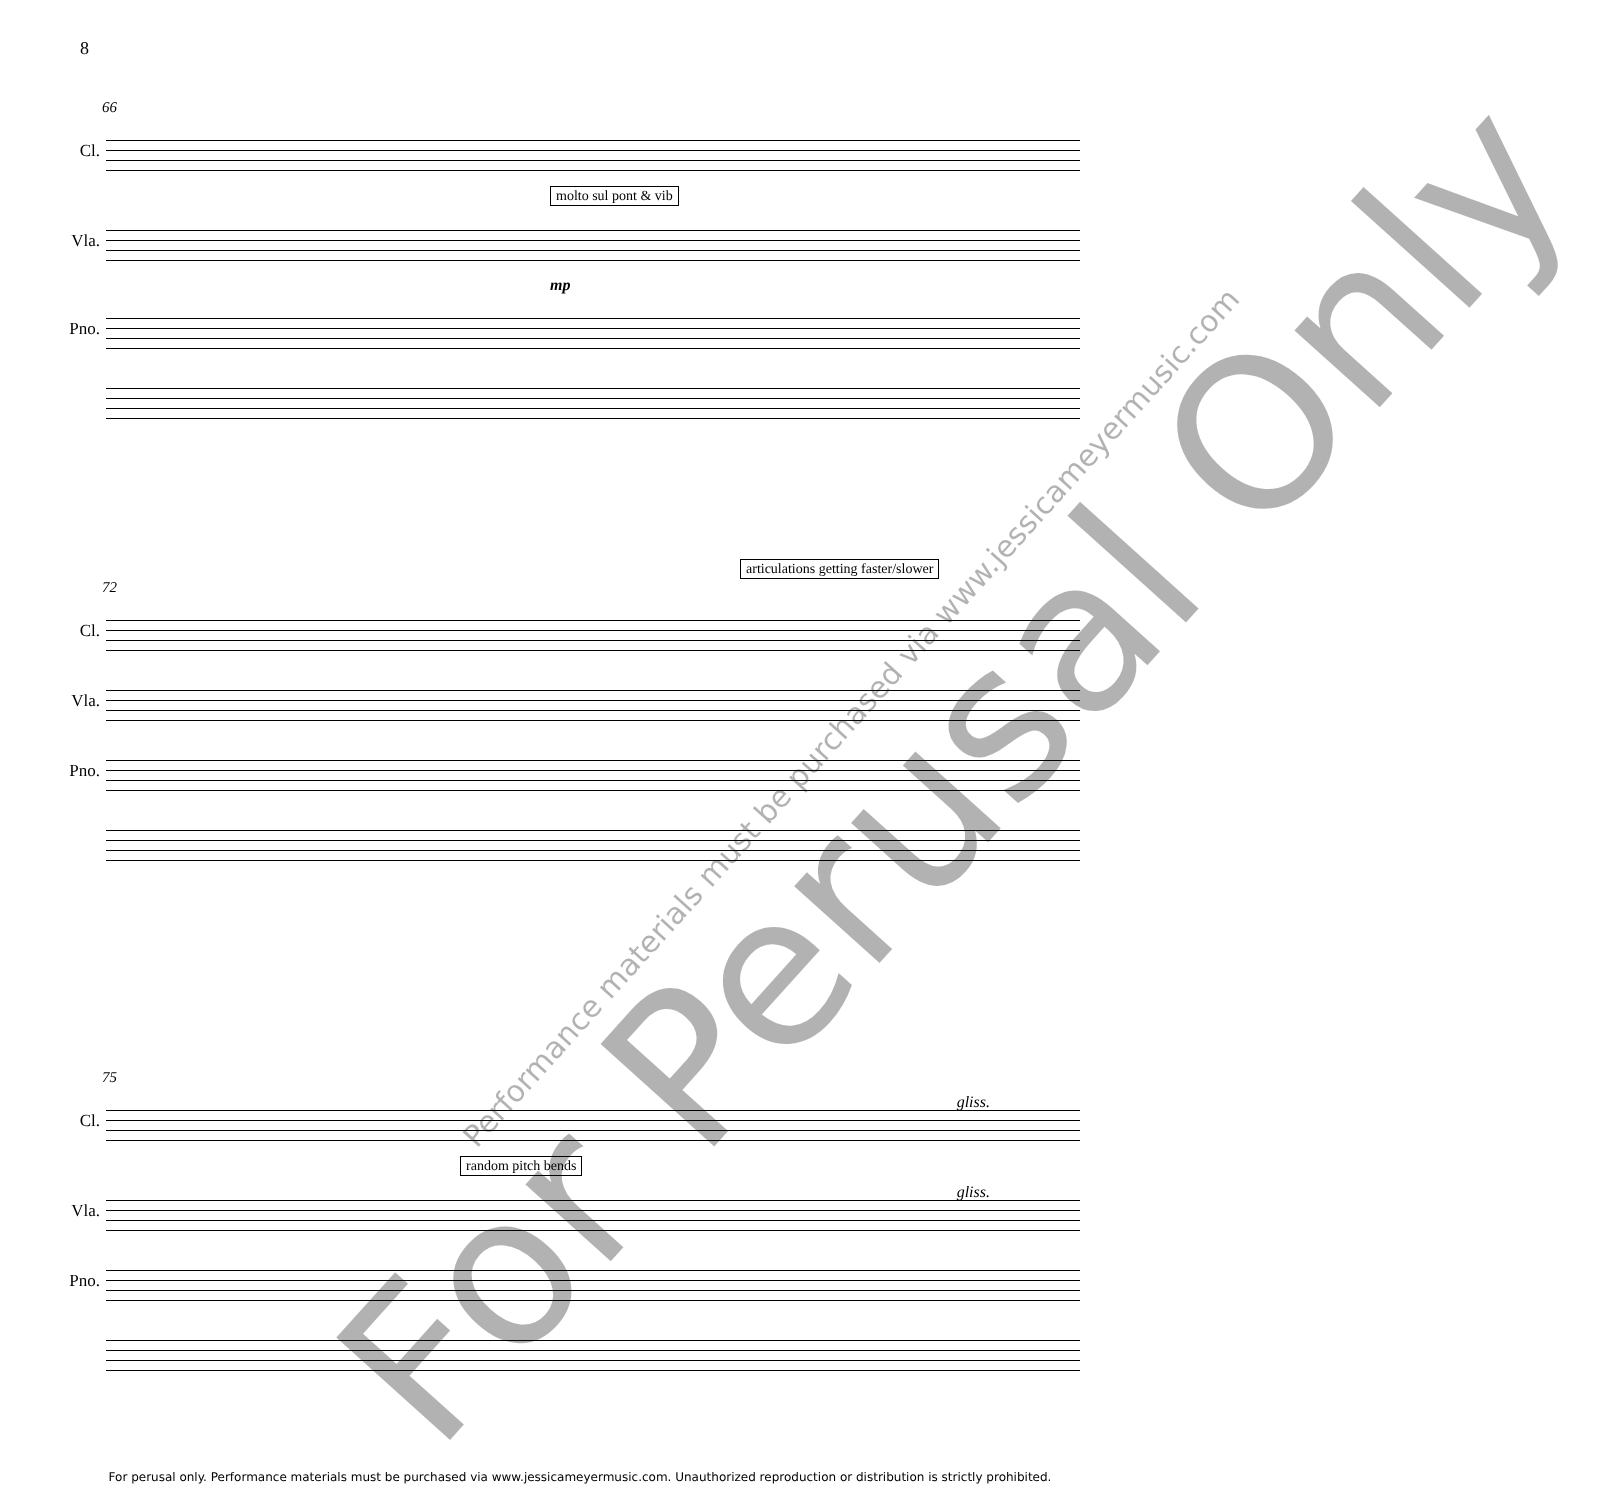8
66
Cl.
molto sul pont & vib
Vla.
mp
Pno.
articulations getting faster/slower
72
Cl.
Vla.
Pno.
75
Cl.
gliss.
random pitch bends
Vla.
gliss.
Pno.
For Perusal Only Performance materials must be purchased via www.jessicameyermusic.com
For perusal only. Performance materials must be purchased via www.jessicameyermusic.com. Unauthorized reproduction or distribution is strictly prohibited.